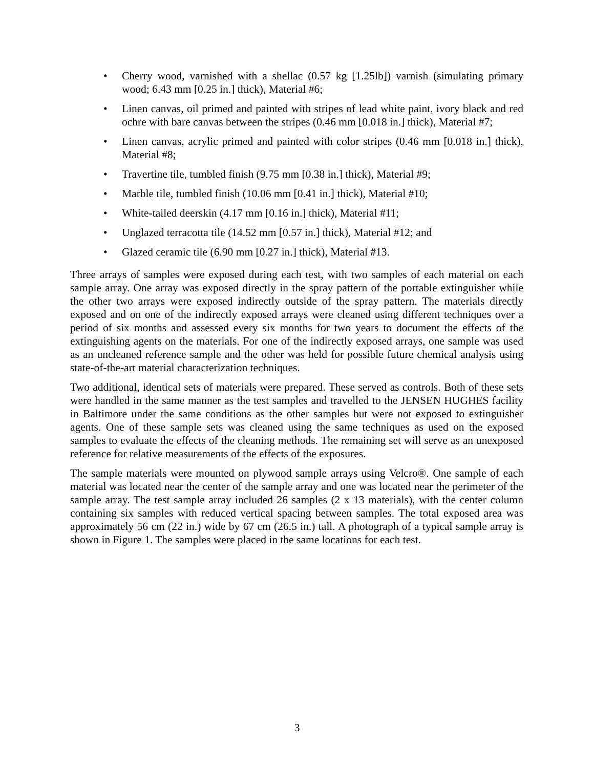• Cherry wood, varnished with a shellac (0.57 kg [1.25lb]) varnish (simulating primary wood; 6.43 mm [0.25 in.] thick), Material #6;
• Linen canvas, oil primed and painted with stripes of lead white paint, ivory black and red ochre with bare canvas between the stripes (0.46 mm [0.018 in.] thick), Material #7;
• Linen canvas, acrylic primed and painted with color stripes (0.46 mm [0.018 in.] thick), Material #8;
• Travertine tile, tumbled finish (9.75 mm [0.38 in.] thick), Material #9;
• Marble tile, tumbled finish (10.06 mm [0.41 in.] thick), Material #10;
• White-tailed deerskin (4.17 mm [0.16 in.] thick), Material #11;
• Unglazed terracotta tile (14.52 mm [0.57 in.] thick), Material #12; and
• Glazed ceramic tile (6.90 mm [0.27 in.] thick), Material #13.
Three arrays of samples were exposed during each test, with two samples of each material on each sample array. One array was exposed directly in the spray pattern of the portable extinguisher while the other two arrays were exposed indirectly outside of the spray pattern. The materials directly exposed and on one of the indirectly exposed arrays were cleaned using different techniques over a period of six months and assessed every six months for two years to document the effects of the extinguishing agents on the materials. For one of the indirectly exposed arrays, one sample was used as an uncleaned reference sample and the other was held for possible future chemical analysis using state-of-the-art material characterization techniques.
Two additional, identical sets of materials were prepared. These served as controls. Both of these sets were handled in the same manner as the test samples and travelled to the JENSEN HUGHES facility in Baltimore under the same conditions as the other samples but were not exposed to extinguisher agents. One of these sample sets was cleaned using the same techniques as used on the exposed samples to evaluate the effects of the cleaning methods. The remaining set will serve as an unexposed reference for relative measurements of the effects of the exposures.
The sample materials were mounted on plywood sample arrays using Velcro®. One sample of each material was located near the center of the sample array and one was located near the perimeter of the sample array. The test sample array included 26 samples (2 x 13 materials), with the center column containing six samples with reduced vertical spacing between samples. The total exposed area was approximately 56 cm (22 in.) wide by 67 cm (26.5 in.) tall. A photograph of a typical sample array is shown in Figure 1. The samples were placed in the same locations for each test.
3